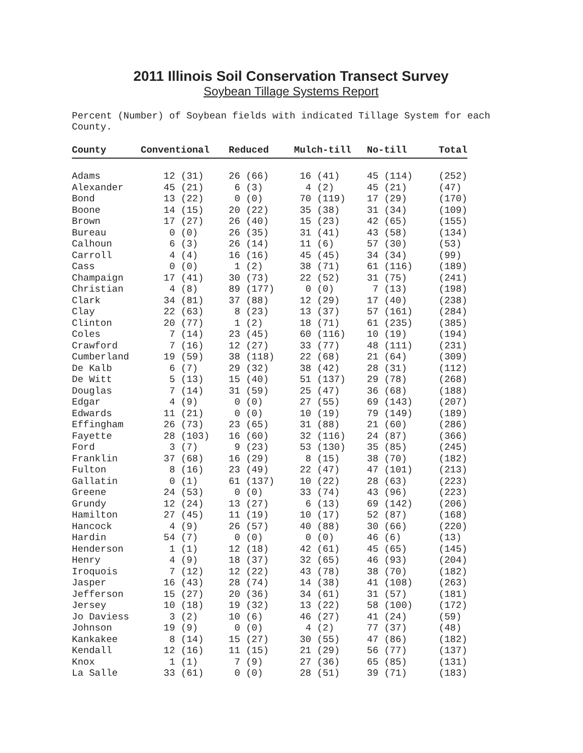2011 Illinois Soil Conservation Transect Survey
Soybean Tillage Systems Report
Percent (Number) of Soybean fields with indicated Tillage System for each
County.
| County | Conventional | Reduced | Mulch-till | No-till | Total |
| --- | --- | --- | --- | --- | --- |
| Adams | 12 (31) | 26 (66) | 16 (41) | 45 (114) | (252) |
| Alexander | 45 (21) | 6 (3) | 4 (2) | 45 (21) | (47) |
| Bond | 13 (22) | 0 (0) | 70 (119) | 17 (29) | (170) |
| Boone | 14 (15) | 20 (22) | 35 (38) | 31 (34) | (109) |
| Brown | 17 (27) | 26 (40) | 15 (23) | 42 (65) | (155) |
| Bureau | 0 (0) | 26 (35) | 31 (41) | 43 (58) | (134) |
| Calhoun | 6 (3) | 26 (14) | 11 (6) | 57 (30) | (53) |
| Carroll | 4 (4) | 16 (16) | 45 (45) | 34 (34) | (99) |
| Cass | 0 (0) | 1 (2) | 38 (71) | 61 (116) | (189) |
| Champaign | 17 (41) | 30 (73) | 22 (52) | 31 (75) | (241) |
| Christian | 4 (8) | 89 (177) | 0 (0) | 7 (13) | (198) |
| Clark | 34 (81) | 37 (88) | 12 (29) | 17 (40) | (238) |
| Clay | 22 (63) | 8 (23) | 13 (37) | 57 (161) | (284) |
| Clinton | 20 (77) | 1 (2) | 18 (71) | 61 (235) | (385) |
| Coles | 7 (14) | 23 (45) | 60 (116) | 10 (19) | (194) |
| Crawford | 7 (16) | 12 (27) | 33 (77) | 48 (111) | (231) |
| Cumberland | 19 (59) | 38 (118) | 22 (68) | 21 (64) | (309) |
| De Kalb | 6 (7) | 29 (32) | 38 (42) | 28 (31) | (112) |
| De Witt | 5 (13) | 15 (40) | 51 (137) | 29 (78) | (268) |
| Douglas | 7 (14) | 31 (59) | 25 (47) | 36 (68) | (188) |
| Edgar | 4 (9) | 0 (0) | 27 (55) | 69 (143) | (207) |
| Edwards | 11 (21) | 0 (0) | 10 (19) | 79 (149) | (189) |
| Effingham | 26 (73) | 23 (65) | 31 (88) | 21 (60) | (286) |
| Fayette | 28 (103) | 16 (60) | 32 (116) | 24 (87) | (366) |
| Ford | 3 (7) | 9 (23) | 53 (130) | 35 (85) | (245) |
| Franklin | 37 (68) | 16 (29) | 8 (15) | 38 (70) | (182) |
| Fulton | 8 (16) | 23 (49) | 22 (47) | 47 (101) | (213) |
| Gallatin | 0 (1) | 61 (137) | 10 (22) | 28 (63) | (223) |
| Greene | 24 (53) | 0 (0) | 33 (74) | 43 (96) | (223) |
| Grundy | 12 (24) | 13 (27) | 6 (13) | 69 (142) | (206) |
| Hamilton | 27 (45) | 11 (19) | 10 (17) | 52 (87) | (168) |
| Hancock | 4 (9) | 26 (57) | 40 (88) | 30 (66) | (220) |
| Hardin | 54 (7) | 0 (0) | 0 (0) | 46 (6) | (13) |
| Henderson | 1 (1) | 12 (18) | 42 (61) | 45 (65) | (145) |
| Henry | 4 (9) | 18 (37) | 32 (65) | 46 (93) | (204) |
| Iroquois | 7 (12) | 12 (22) | 43 (78) | 38 (70) | (182) |
| Jasper | 16 (43) | 28 (74) | 14 (38) | 41 (108) | (263) |
| Jefferson | 15 (27) | 20 (36) | 34 (61) | 31 (57) | (181) |
| Jersey | 10 (18) | 19 (32) | 13 (22) | 58 (100) | (172) |
| Jo Daviess | 3 (2) | 10 (6) | 46 (27) | 41 (24) | (59) |
| Johnson | 19 (9) | 0 (0) | 4 (2) | 77 (37) | (48) |
| Kankakee | 8 (14) | 15 (27) | 30 (55) | 47 (86) | (182) |
| Kendall | 12 (16) | 11 (15) | 21 (29) | 56 (77) | (137) |
| Knox | 1 (1) | 7 (9) | 27 (36) | 65 (85) | (131) |
| La Salle | 33 (61) | 0 (0) | 28 (51) | 39 (71) | (183) |